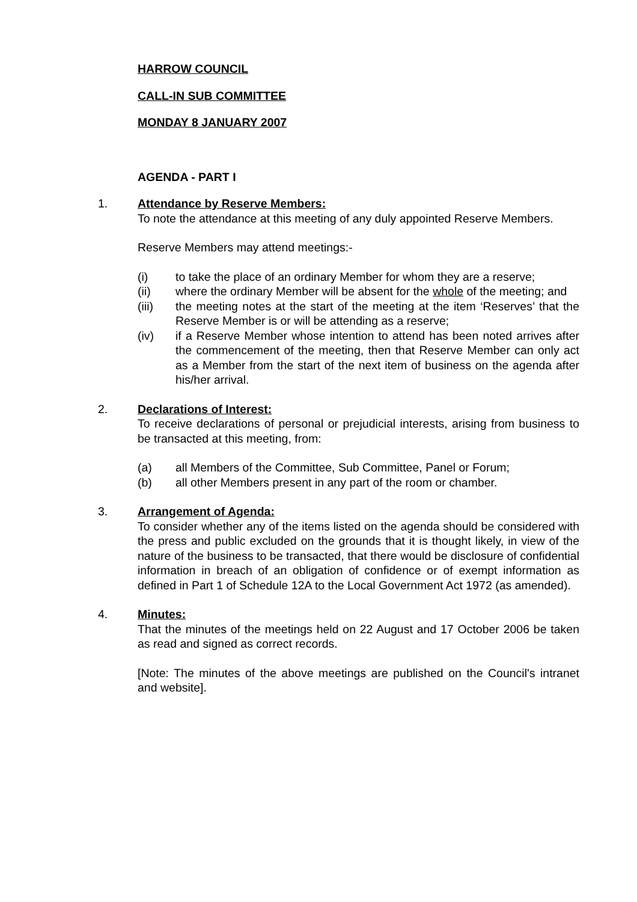HARROW COUNCIL
CALL-IN SUB COMMITTEE
MONDAY 8 JANUARY 2007
AGENDA - PART I
1.
Attendance by Reserve Members:
To note the attendance at this meeting of any duly appointed Reserve Members.
Reserve Members may attend meetings:-
(i) to take the place of an ordinary Member for whom they are a reserve;
(ii) where the ordinary Member will be absent for the whole of the meeting; and
(iii) the meeting notes at the start of the meeting at the item ‘Reserves’ that the Reserve Member is or will be attending as a reserve;
(iv) if a Reserve Member whose intention to attend has been noted arrives after the commencement of the meeting, then that Reserve Member can only act as a Member from the start of the next item of business on the agenda after his/her arrival.
2.
Declarations of Interest:
To receive declarations of personal or prejudicial interests, arising from business to be transacted at this meeting, from:
(a) all Members of the Committee, Sub Committee, Panel or Forum;
(b) all other Members present in any part of the room or chamber.
3.
Arrangement of Agenda:
To consider whether any of the items listed on the agenda should be considered with the press and public excluded on the grounds that it is thought likely, in view of the nature of the business to be transacted, that there would be disclosure of confidential information in breach of an obligation of confidence or of exempt information as defined in Part 1 of Schedule 12A to the Local Government Act 1972 (as amended).
4.
Minutes:
That the minutes of the meetings held on 22 August and 17 October 2006 be taken as read and signed as correct records.
[Note: The minutes of the above meetings are published on the Council's intranet and website].